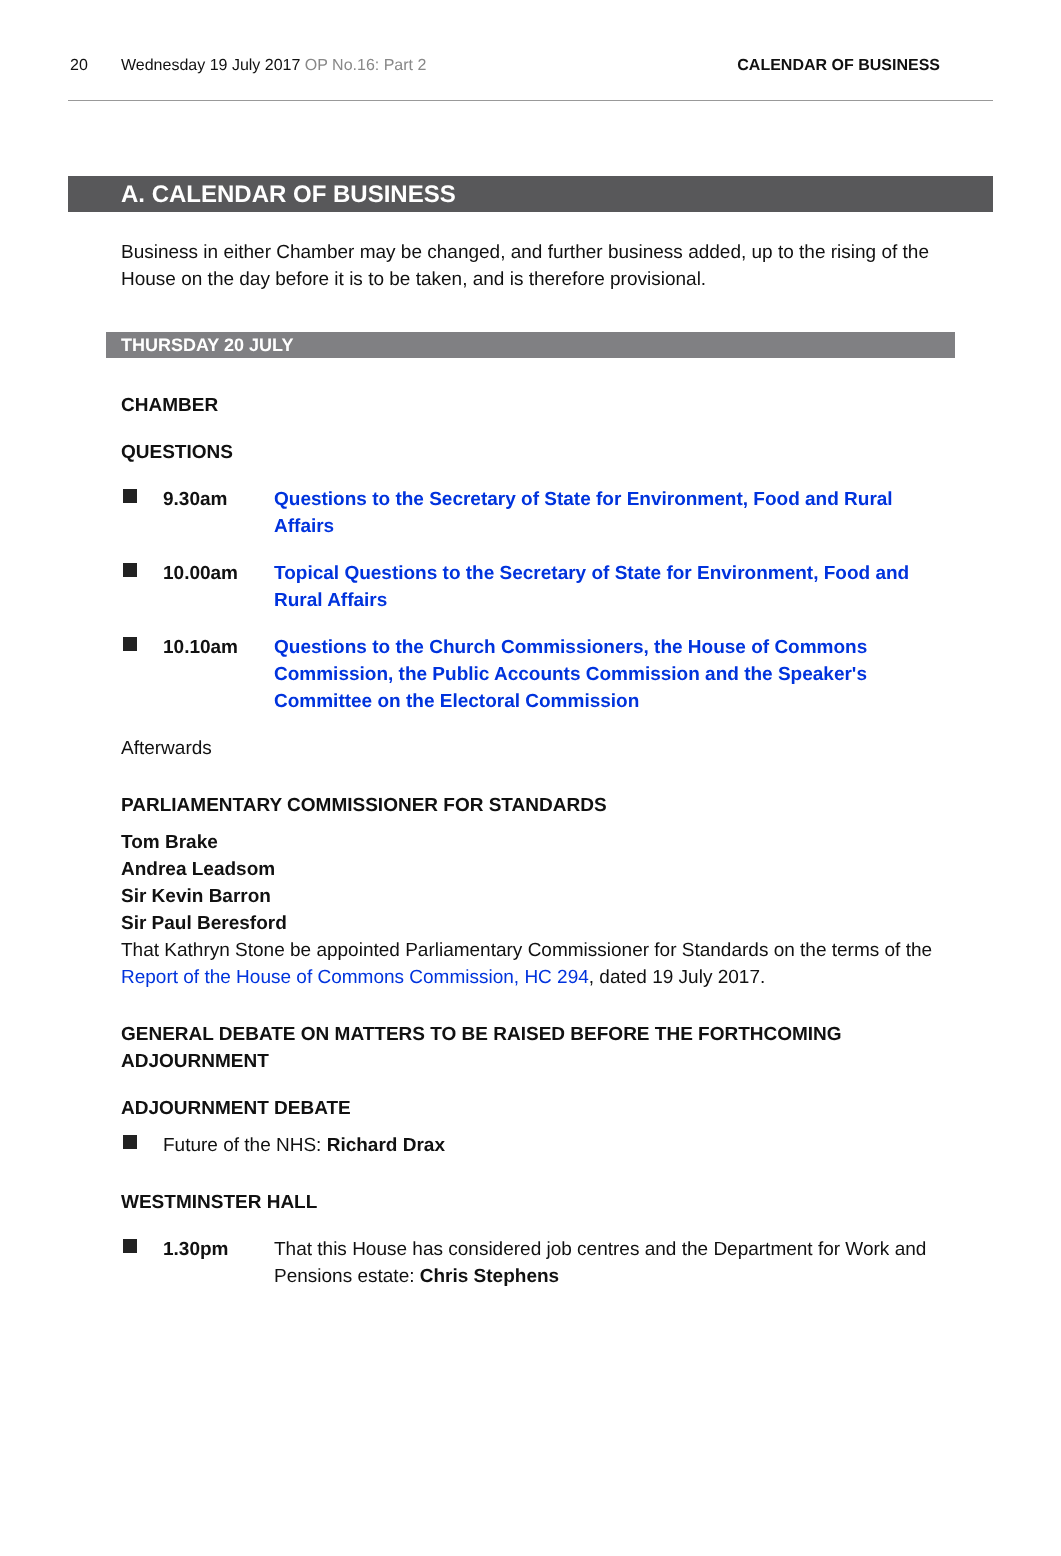20 Wednesday 19 July 2017 OP No.16: Part 2 CALENDAR OF BUSINESS
A. CALENDAR OF BUSINESS
Business in either Chamber may be changed, and further business added, up to the rising of the House on the day before it is to be taken, and is therefore provisional.
THURSDAY 20 JULY
CHAMBER
QUESTIONS
9.30am Questions to the Secretary of State for Environment, Food and Rural Affairs
10.00am Topical Questions to the Secretary of State for Environment, Food and Rural Affairs
10.10am Questions to the Church Commissioners, the House of Commons Commission, the Public Accounts Commission and the Speaker's Committee on the Electoral Commission
Afterwards
PARLIAMENTARY COMMISSIONER FOR STANDARDS
Tom Brake
Andrea Leadsom
Sir Kevin Barron
Sir Paul Beresford
That Kathryn Stone be appointed Parliamentary Commissioner for Standards on the terms of the Report of the House of Commons Commission, HC 294, dated 19 July 2017.
GENERAL DEBATE ON MATTERS TO BE RAISED BEFORE THE FORTHCOMING ADJOURNMENT
ADJOURNMENT DEBATE
Future of the NHS: Richard Drax
WESTMINSTER HALL
1.30pm That this House has considered job centres and the Department for Work and Pensions estate: Chris Stephens